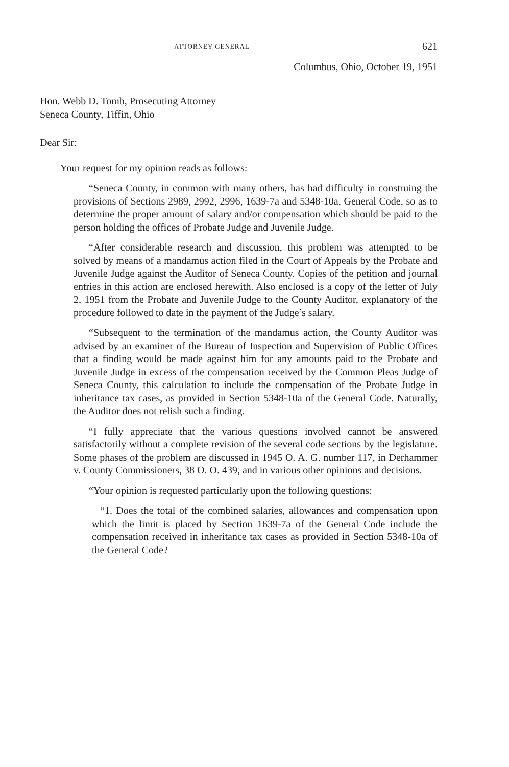ATTORNEY GENERAL 621
Columbus, Ohio, October 19, 1951
Hon. Webb D. Tomb, Prosecuting Attorney
Seneca County, Tiffin, Ohio
Dear Sir:
Your request for my opinion reads as follows:
“Seneca County, in common with many others, has had difficulty in construing the provisions of Sections 2989, 2992, 2996, 1639-7a and 5348-10a, General Code, so as to determine the proper amount of salary and/or compensation which should be paid to the person holding the offices of Probate Judge and Juvenile Judge.
“After considerable research and discussion, this problem was attempted to be solved by means of a mandamus action filed in the Court of Appeals by the Probate and Juvenile Judge against the Auditor of Seneca County. Copies of the petition and journal entries in this action are enclosed herewith. Also enclosed is a copy of the letter of July 2, 1951 from the Probate and Juvenile Judge to the County Auditor, explanatory of the procedure followed to date in the payment of the Judge’s salary.
“Subsequent to the termination of the mandamus action, the County Auditor was advised by an examiner of the Bureau of Inspection and Supervision of Public Offices that a finding would be made against him for any amounts paid to the Probate and Juvenile Judge in excess of the compensation received by the Common Pleas Judge of Seneca County, this calculation to include the compensation of the Probate Judge in inheritance tax cases, as provided in Section 5348-10a of the General Code. Naturally, the Auditor does not relish such a finding.
“I fully appreciate that the various questions involved cannot be answered satisfactorily without a complete revision of the several code sections by the legislature. Some phases of the problem are discussed in 1945 O. A. G. number 117, in Derhammer v. County Commissioners, 38 O. O. 439, and in various other opinions and decisions.
“Your opinion is requested particularly upon the following questions:
“1. Does the total of the combined salaries, allowances and compensation upon which the limit is placed by Section 1639-7a of the General Code include the compensation received in inheritance tax cases as provided in Section 5348-10a of the General Code?